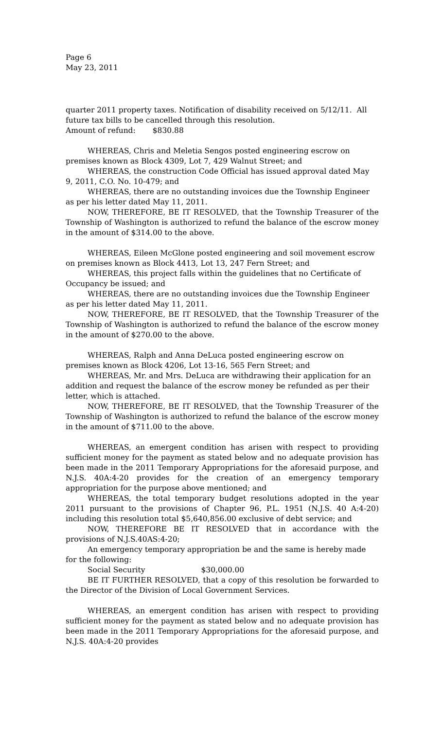Page 6
May 23, 2011
quarter 2011 property taxes. Notification of disability received on 5/12/11. All future tax bills to be cancelled through this resolution.
Amount of refund: $830.88
WHEREAS, Chris and Meletia Sengos posted engineering escrow on premises known as Block 4309, Lot 7, 429 Walnut Street; and
WHEREAS, the construction Code Official has issued approval dated May 9, 2011, C.O. No. 10-479; and
WHEREAS, there are no outstanding invoices due the Township Engineer as per his letter dated May 11, 2011.
NOW, THEREFORE, BE IT RESOLVED, that the Township Treasurer of the Township of Washington is authorized to refund the balance of the escrow money in the amount of $314.00 to the above.
WHEREAS, Eileen McGlone posted engineering and soil movement escrow on premises known as Block 4413, Lot 13, 247 Fern Street; and
WHEREAS, this project falls within the guidelines that no Certificate of Occupancy be issued; and
WHEREAS, there are no outstanding invoices due the Township Engineer as per his letter dated May 11, 2011.
NOW, THEREFORE, BE IT RESOLVED, that the Township Treasurer of the Township of Washington is authorized to refund the balance of the escrow money in the amount of $270.00 to the above.
WHEREAS, Ralph and Anna DeLuca posted engineering escrow on premises known as Block 4206, Lot 13-16, 565 Fern Street; and
WHEREAS, Mr. and Mrs. DeLuca are withdrawing their application for an addition and request the balance of the escrow money be refunded as per their letter, which is attached.
NOW, THEREFORE, BE IT RESOLVED, that the Township Treasurer of the Township of Washington is authorized to refund the balance of the escrow money in the amount of $711.00 to the above.
WHEREAS, an emergent condition has arisen with respect to providing sufficient money for the payment as stated below and no adequate provision has been made in the 2011 Temporary Appropriations for the aforesaid purpose, and N.J.S. 40A:4-20 provides for the creation of an emergency temporary appropriation for the purpose above mentioned; and
WHEREAS, the total temporary budget resolutions adopted in the year 2011 pursuant to the provisions of Chapter 96, P.L. 1951 (N.J.S. 40 A:4-20) including this resolution total $5,640,856.00 exclusive of debt service; and
NOW, THEREFORE BE IT RESOLVED that in accordance with the provisions of N.J.S.40AS:4-20;
An emergency temporary appropriation be and the same is hereby made for the following:
Social Security $30,000.00
BE IT FURTHER RESOLVED, that a copy of this resolution be forwarded to the Director of the Division of Local Government Services.
WHEREAS, an emergent condition has arisen with respect to providing sufficient money for the payment as stated below and no adequate provision has been made in the 2011 Temporary Appropriations for the aforesaid purpose, and N.J.S. 40A:4-20 provides